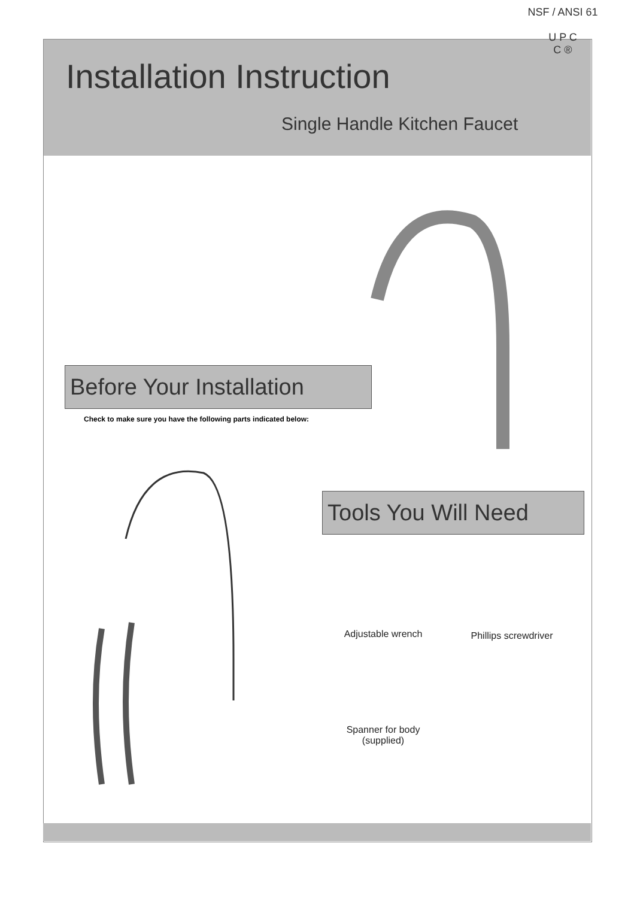NSF / ANSI 61
U P C
C ®
Installation Instruction
Single Handle Kitchen Faucet
Before Your Installation
Check to make sure you have the following parts indicated below:
Tools You Will Need
Adjustable wrench
Phillips screwdriver
Spanner for body
(supplied)